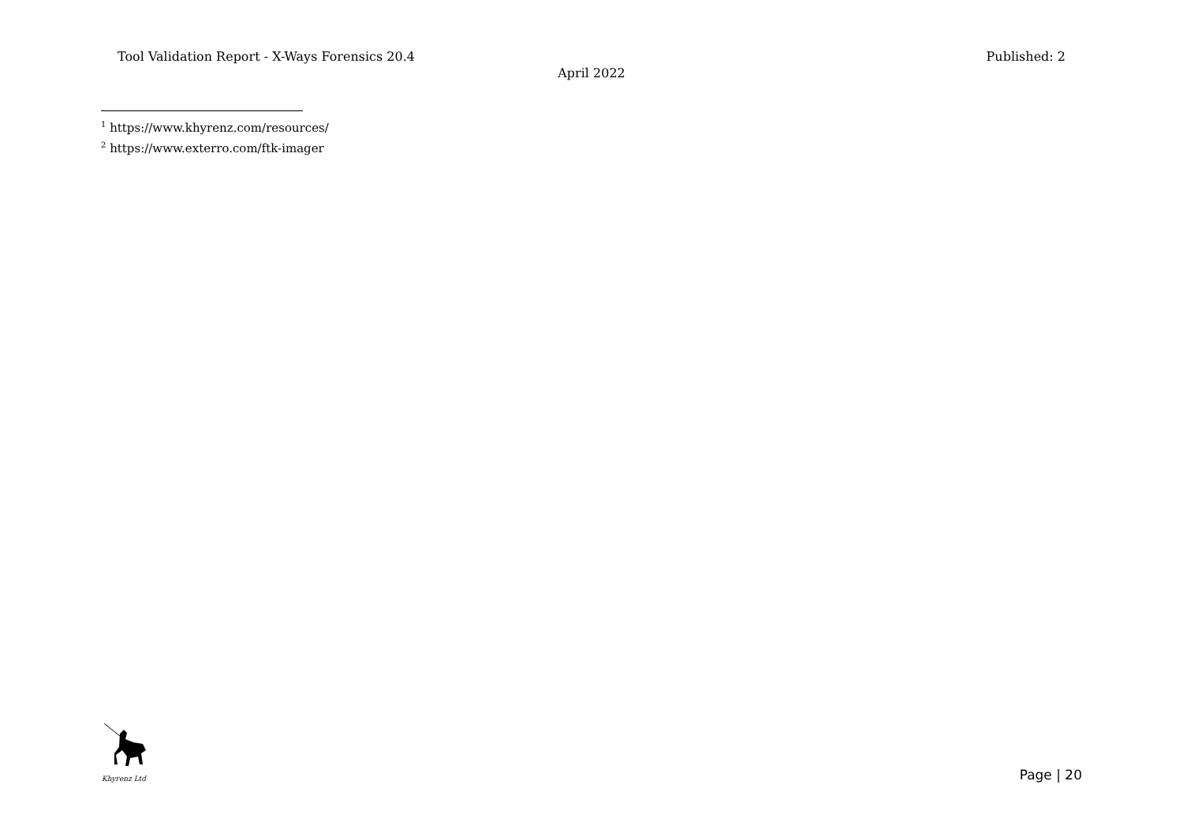Tool Validation Report - X-Ways Forensics 20.4 Published: 2
April 2022
<sup>1</sup> https://www.khyrenz.com/resources/
<sup>2</sup> https://www.exterro.com/ftk-imager
Khyrenz Ltd
Page | 20